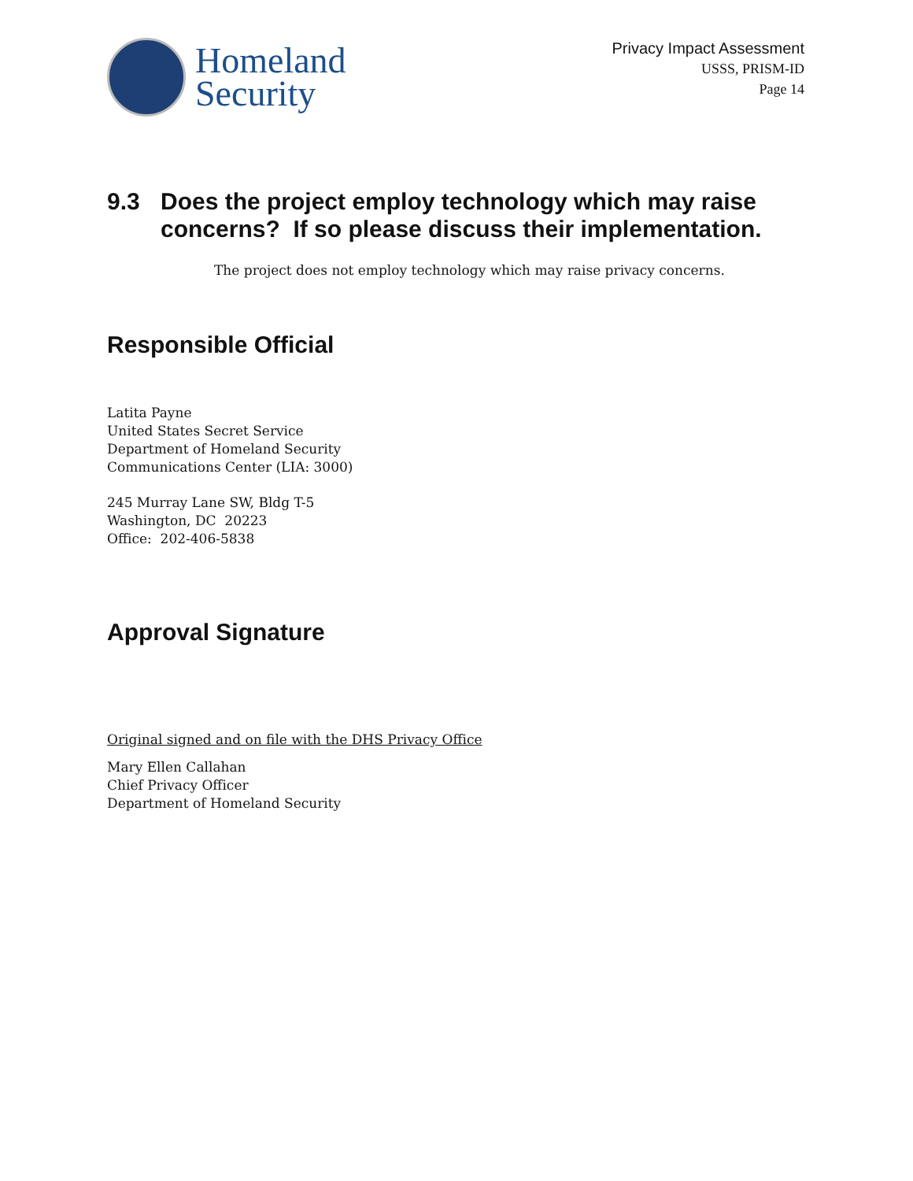Homeland
Security
Privacy Impact Assessment
USSS, PRISM-ID
Page 14
9.3 Does the project employ technology which may raise concerns? If so please discuss their implementation.
The project does not employ technology which may raise privacy concerns.
Responsible Official
Latita Payne
United States Secret Service
Department of Homeland Security
Communications Center (LIA: 3000)
245 Murray Lane SW, Bldg T-5
Washington, DC 20223
Office: 202-406-5838
Approval Signature
Original signed and on file with the DHS Privacy Office
Mary Ellen Callahan
Chief Privacy Officer
Department of Homeland Security